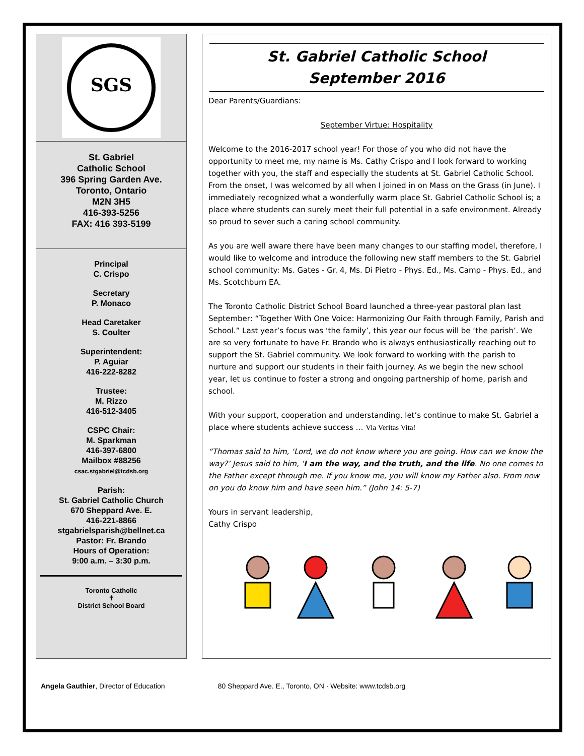SGS
St. Gabriel
Catholic School
396 Spring Garden Ave.
Toronto, Ontario
M2N 3H5
416-393-5256
FAX: 416 393-5199
Principal
C. Crispo
Secretary
P. Monaco
Head Caretaker
S. Coulter
Superintendent:
P. Aguiar
416-222-8282
Trustee:
M. Rizzo
416-512-3405
CSPC Chair:
M. Sparkman
416-397-6800
Mailbox #88256
csac.stgabriel@tcdsb.org
Parish:
St. Gabriel Catholic Church
670 Sheppard Ave. E.
416-221-8866
stgabrielsparish@bellnet.ca
Pastor: Fr. Brando
Hours of Operation:
9:00 a.m. – 3:30 p.m.
Toronto Catholic
✝
District School Board
St. Gabriel Catholic School
September 2016
Dear Parents/Guardians:
September Virtue: Hospitality
Welcome to the 2016-2017 school year! For those of you who did not have the opportunity to meet me, my name is Ms. Cathy Crispo and I look forward to working together with you, the staff and especially the students at St. Gabriel Catholic School. From the onset, I was welcomed by all when I joined in on Mass on the Grass (in June). I immediately recognized what a wonderfully warm place St. Gabriel Catholic School is; a place where students can surely meet their full potential in a safe environment. Already so proud to sever such a caring school community.
As you are well aware there have been many changes to our staffing model, therefore, I would like to welcome and introduce the following new staff members to the St. Gabriel school community: Ms. Gates - Gr. 4, Ms. Di Pietro - Phys. Ed., Ms. Camp - Phys. Ed., and Ms. Scotchburn EA.
The Toronto Catholic District School Board launched a three-year pastoral plan last September: “Together With One Voice: Harmonizing Our Faith through Family, Parish and School.” Last year’s focus was ‘the family’, this year our focus will be ‘the parish’. We are so very fortunate to have Fr. Brando who is always enthusiastically reaching out to support the St. Gabriel community. We look forward to working with the parish to nurture and support our students in their faith journey. As we begin the new school year, let us continue to foster a strong and ongoing partnership of home, parish and school.
With your support, cooperation and understanding, let’s continue to make St. Gabriel a place where students achieve success … Via Veritas Vita!
“Thomas said to him, ‘Lord, we do not know where you are going. How can we know the way?’ Jesus said to him, ‘I am the way, and the truth, and the life. No one comes to the Father except through me. If you know me, you will know my Father also. From now on you do know him and have seen him.” (John 14: 5-7)
Yours in servant leadership,
Cathy Crispo
Angela Gauthier, Director of Education 80 Sheppard Ave. E., Toronto, ON · Website: www.tcdsb.org